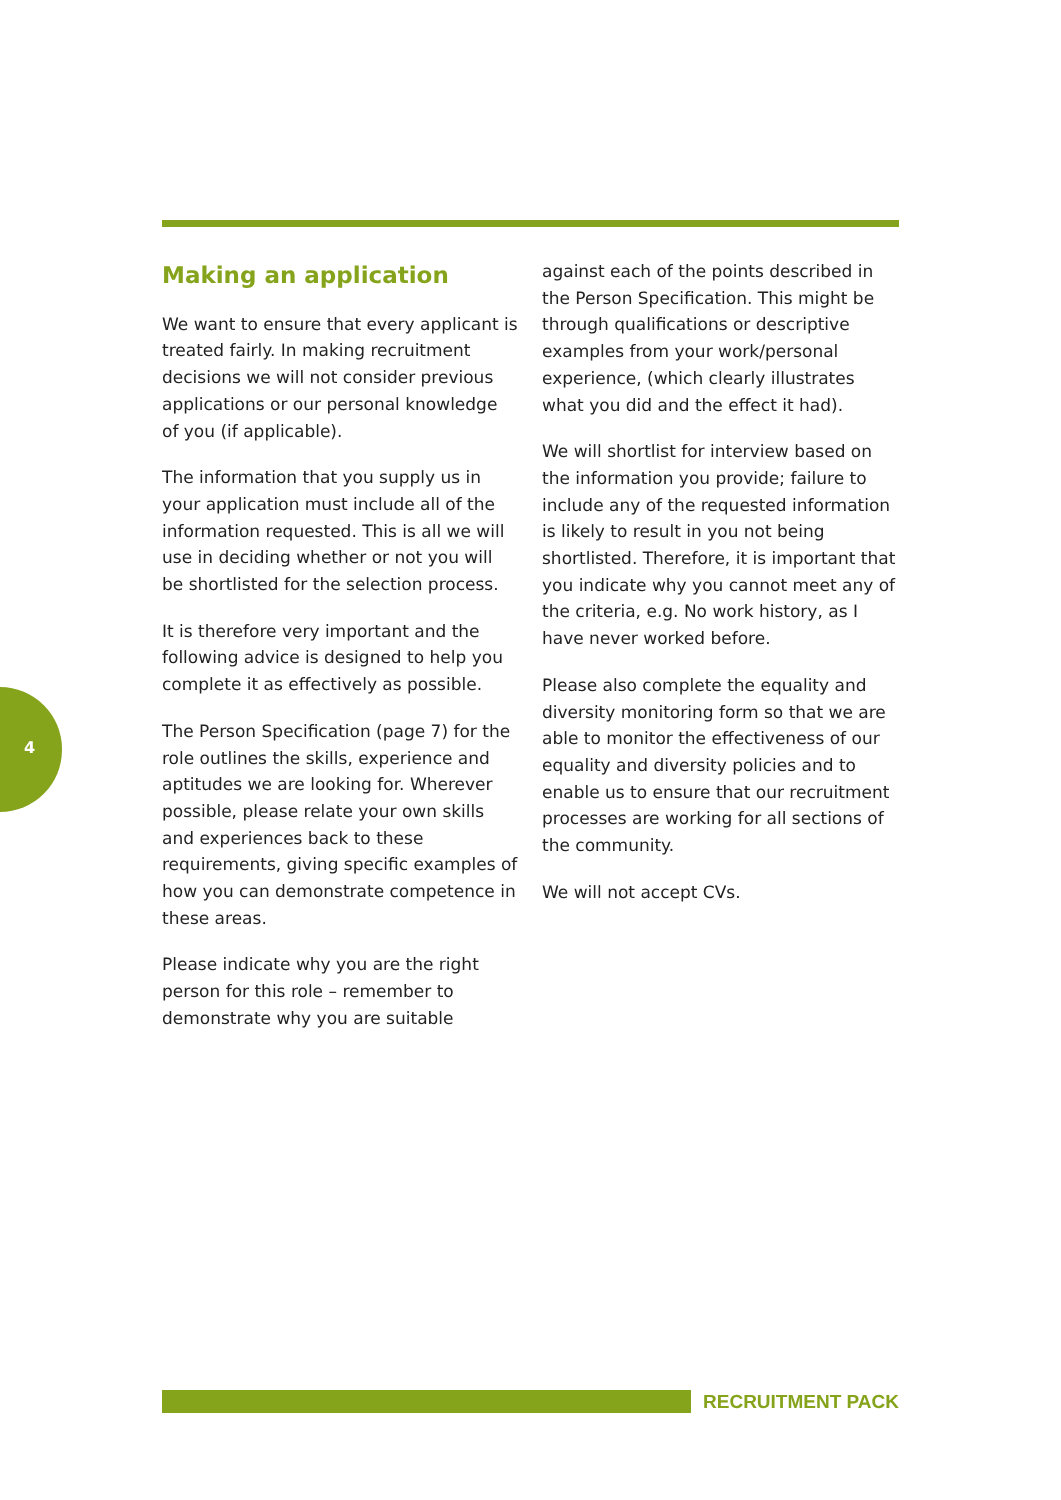4
Making an application
We want to ensure that every applicant is treated fairly. In making recruitment decisions we will not consider previous applications or our personal knowledge of you (if applicable).
The information that you supply us in your application must include all of the information requested. This is all we will use in deciding whether or not you will be shortlisted for the selection process.
It is therefore very important and the following advice is designed to help you complete it as effectively as possible.
The Person Specification (page 7) for the role outlines the skills, experience and aptitudes we are looking for. Wherever possible, please relate your own skills and experiences back to these requirements, giving specific examples of how you can demonstrate competence in these areas.
Please indicate why you are the right person for this role – remember to demonstrate why you are suitable
against each of the points described in the Person Specification. This might be through qualifications or descriptive examples from your work/personal experience, (which clearly illustrates what you did and the effect it had).
We will shortlist for interview based on the information you provide; failure to include any of the requested information is likely to result in you not being shortlisted. Therefore, it is important that you indicate why you cannot meet any of the criteria, e.g. No work history, as I have never worked before.
Please also complete the equality and diversity monitoring form so that we are able to monitor the effectiveness of our equality and diversity policies and to enable us to ensure that our recruitment processes are working for all sections of the community.
We will not accept CVs.
RECRUITMENT PACK